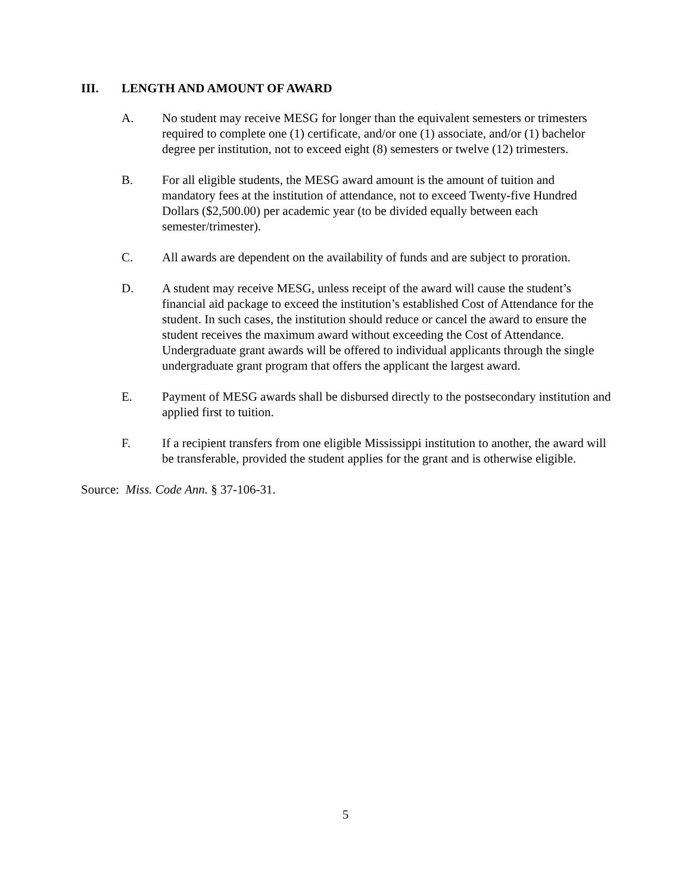III. LENGTH AND AMOUNT OF AWARD
A. No student may receive MESG for longer than the equivalent semesters or trimesters required to complete one (1) certificate, and/or one (1) associate, and/or (1) bachelor degree per institution, not to exceed eight (8) semesters or twelve (12) trimesters.
B. For all eligible students, the MESG award amount is the amount of tuition and mandatory fees at the institution of attendance, not to exceed Twenty-five Hundred Dollars ($2,500.00) per academic year (to be divided equally between each semester/trimester).
C. All awards are dependent on the availability of funds and are subject to proration.
D. A student may receive MESG, unless receipt of the award will cause the student’s financial aid package to exceed the institution’s established Cost of Attendance for the student. In such cases, the institution should reduce or cancel the award to ensure the student receives the maximum award without exceeding the Cost of Attendance. Undergraduate grant awards will be offered to individual applicants through the single undergraduate grant program that offers the applicant the largest award.
E. Payment of MESG awards shall be disbursed directly to the postsecondary institution and applied first to tuition.
F. If a recipient transfers from one eligible Mississippi institution to another, the award will be transferable, provided the student applies for the grant and is otherwise eligible.
Source: Miss. Code Ann. § 37-106-31.
5